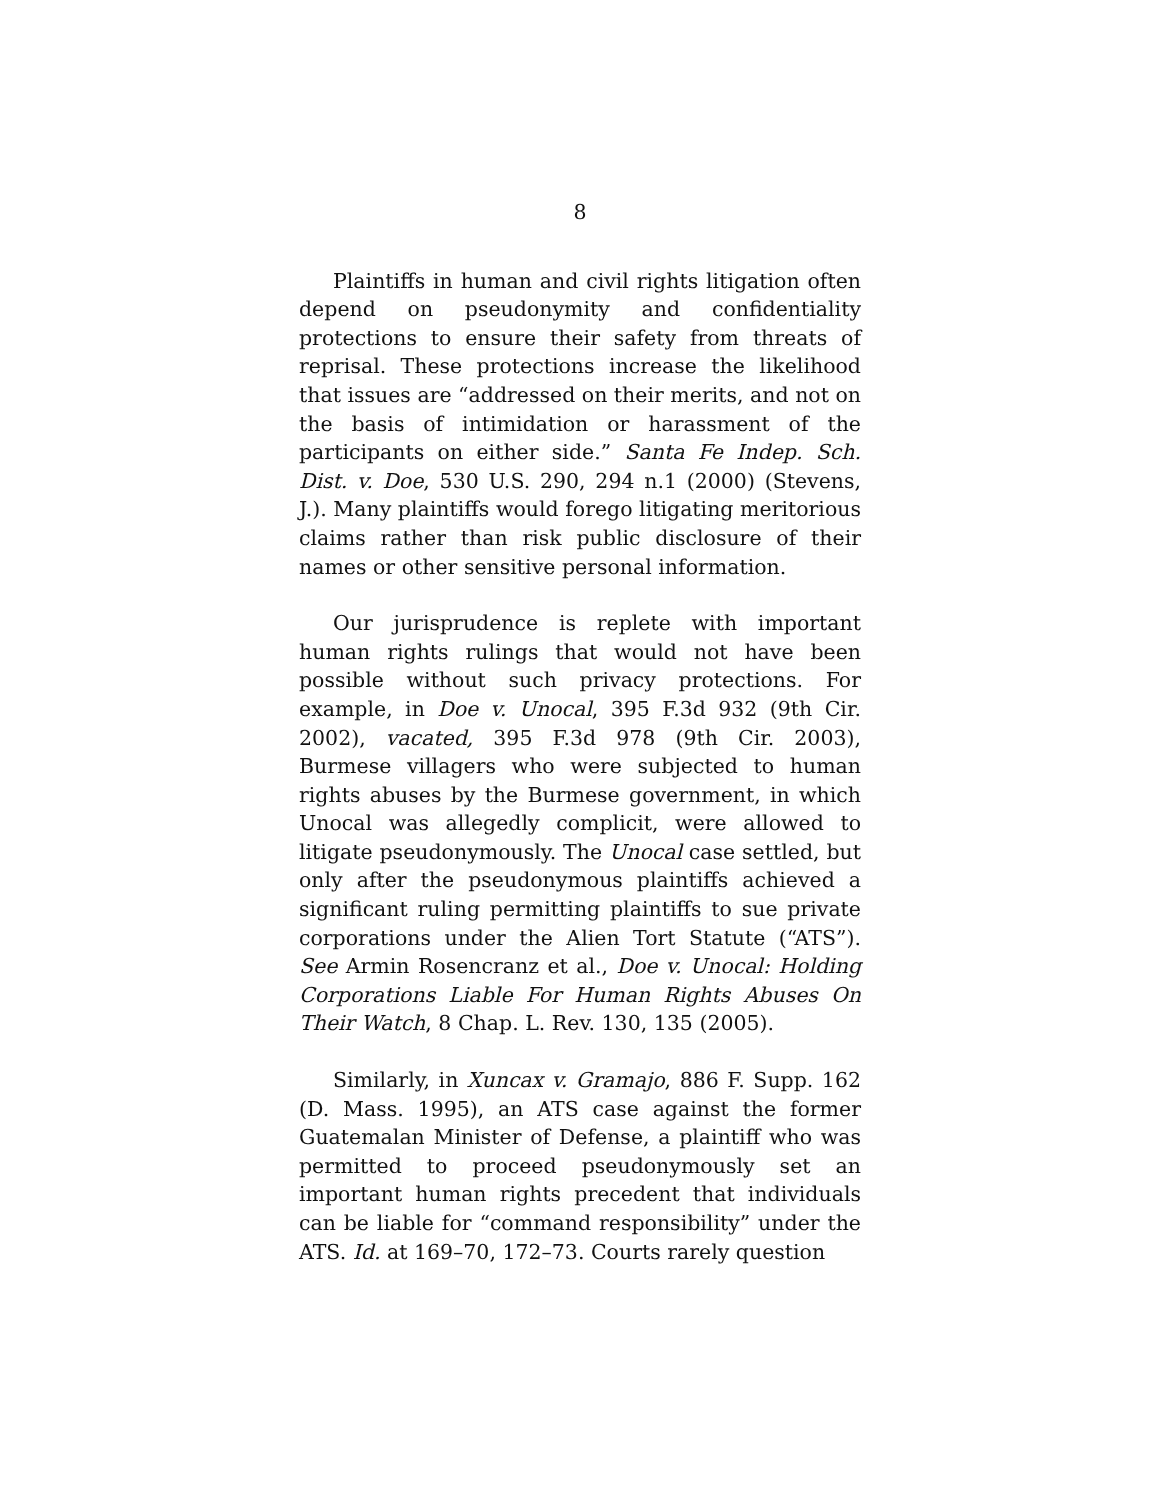8
Plaintiffs in human and civil rights litigation often depend on pseudonymity and confidentiality protections to ensure their safety from threats of reprisal. These protections increase the likelihood that issues are “addressed on their merits, and not on the basis of intimidation or harassment of the participants on either side.” Santa Fe Indep. Sch. Dist. v. Doe, 530 U.S. 290, 294 n.1 (2000) (Stevens, J.). Many plaintiffs would forego litigating meritorious claims rather than risk public disclosure of their names or other sensitive personal information.
Our jurisprudence is replete with important human rights rulings that would not have been possible without such privacy protections. For example, in Doe v. Unocal, 395 F.3d 932 (9th Cir. 2002), vacated, 395 F.3d 978 (9th Cir. 2003), Burmese villagers who were subjected to human rights abuses by the Burmese government, in which Unocal was allegedly complicit, were allowed to litigate pseudonymously. The Unocal case settled, but only after the pseudonymous plaintiffs achieved a significant ruling permitting plaintiffs to sue private corporations under the Alien Tort Statute (“ATS”). See Armin Rosencranz et al., Doe v. Unocal: Holding Corporations Liable For Human Rights Abuses On Their Watch, 8 Chap. L. Rev. 130, 135 (2005).
Similarly, in Xuncax v. Gramajo, 886 F. Supp. 162 (D. Mass. 1995), an ATS case against the former Guatemalan Minister of Defense, a plaintiff who was permitted to proceed pseudonymously set an important human rights precedent that individuals can be liable for “command responsibility” under the ATS. Id. at 169–70, 172–73. Courts rarely question